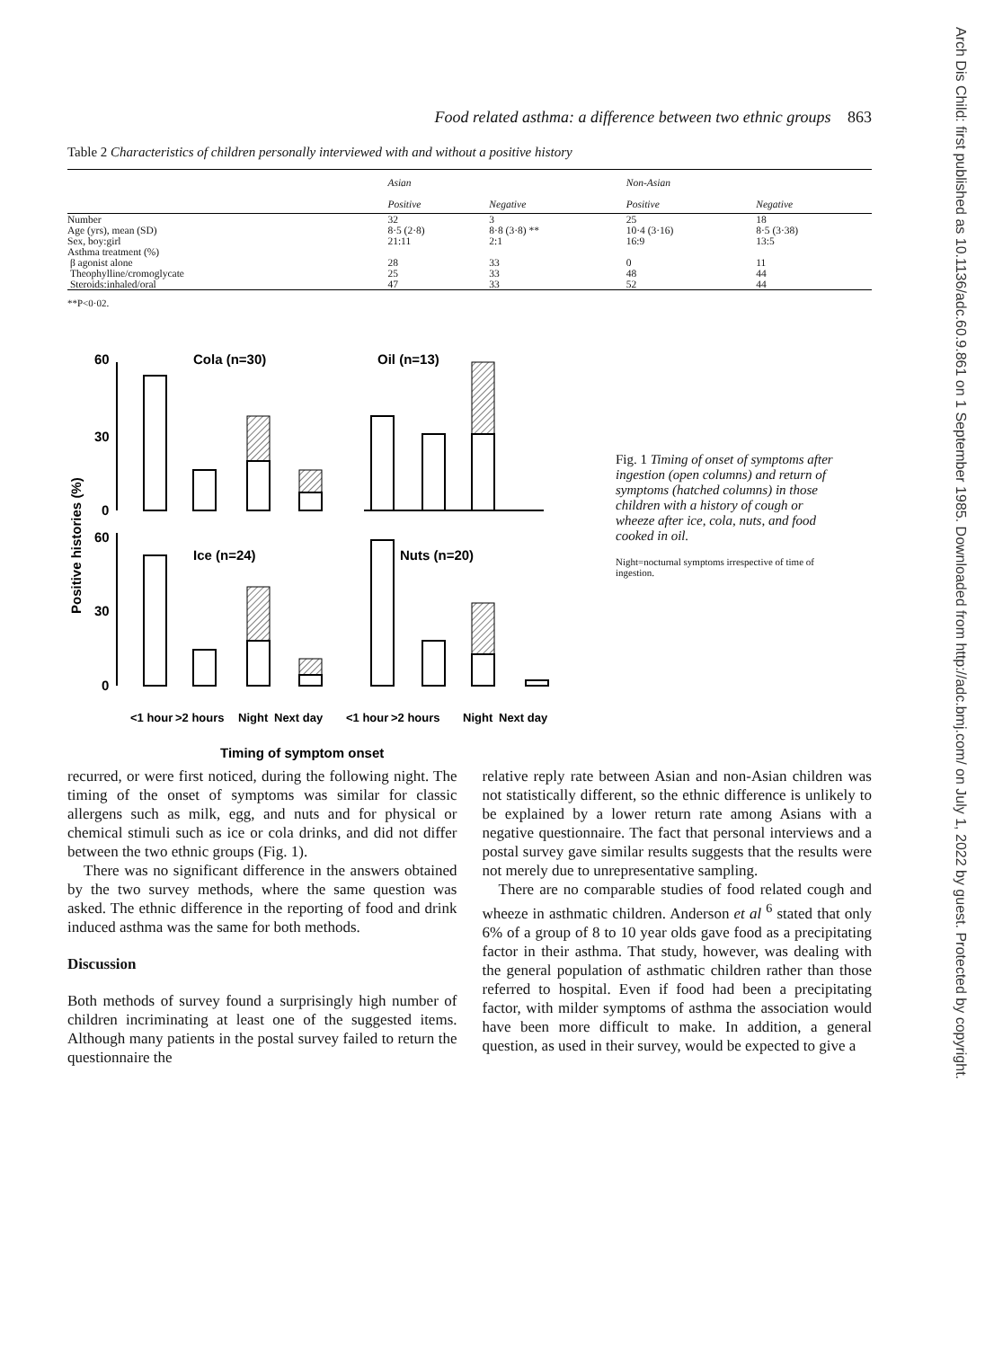Arch Dis Child: first published as 10.1136/adc.60.9.861 on 1 September 1985. Downloaded from http://adc.bmj.com/ on July 1, 2022 by guest. Protected by copyright.
Food related asthma: a difference between two ethnic groups 863
Table 2 Characteristics of children personally interviewed with and without a positive history
| | Asian | | Non-Asian | |
| --- | --- | --- | --- | --- |
| | Positive | Negative | Positive | Negative |
| Number | 32 | 3 | 25 | 18 |
| Age (yrs), mean (SD) | 8·5 (2·8) | 8·8 (3·8) ** | 10·4 (3·16) | 8·5 (3·38) |
| Sex, boy:girl | 21:11 | 2:1 | 16:9 | 13:5 |
| Asthma treatment (%) | | | | |
| β agonist alone | 28 | 33 | 0 | 11 |
| Theophylline/cromoglycate | 25 | 33 | 48 | 44 |
| Steroids:inhaled/oral | 47 | 33 | 52 | 44 |
**P<0·02.
60
30
0
60
30
0
Cola (n=30)
Oil (n=13)
Ice (n=24)
Nuts (n=20)
Positive histories (%)
<1 hour
>2 hours
Night
Next day
<1 hour
>2 hours
Night
Next day
Timing of symptom onset
Fig. 1 Timing of onset of symptoms after ingestion (open columns) and return of symptoms (hatched columns) in those children with a history of cough or wheeze after ice, cola, nuts, and food cooked in oil.
Night=nocturnal symptoms irrespective of time of ingestion.
recurred, or were first noticed, during the following night. The timing of the onset of symptoms was similar for classic allergens such as milk, egg, and nuts and for physical or chemical stimuli such as ice or cola drinks, and did not differ between the two ethnic groups (Fig. 1).
There was no significant difference in the answers obtained by the two survey methods, where the same question was asked. The ethnic difference in the reporting of food and drink induced asthma was the same for both methods.
Discussion
Both methods of survey found a surprisingly high number of children incriminating at least one of the suggested items. Although many patients in the postal survey failed to return the questionnaire the
relative reply rate between Asian and non-Asian children was not statistically different, so the ethnic difference is unlikely to be explained by a lower return rate among Asians with a negative questionnaire. The fact that personal interviews and a postal survey gave similar results suggests that the results were not merely due to unrepresentative sampling.
There are no comparable studies of food related cough and wheeze in asthmatic children. Anderson et al <sup>6</sup> stated that only 6% of a group of 8 to 10 year olds gave food as a precipitating factor in their asthma. That study, however, was dealing with the general population of asthmatic children rather than those referred to hospital. Even if food had been a precipitating factor, with milder symptoms of asthma the association would have been more difficult to make. In addition, a general question, as used in their survey, would be expected to give a